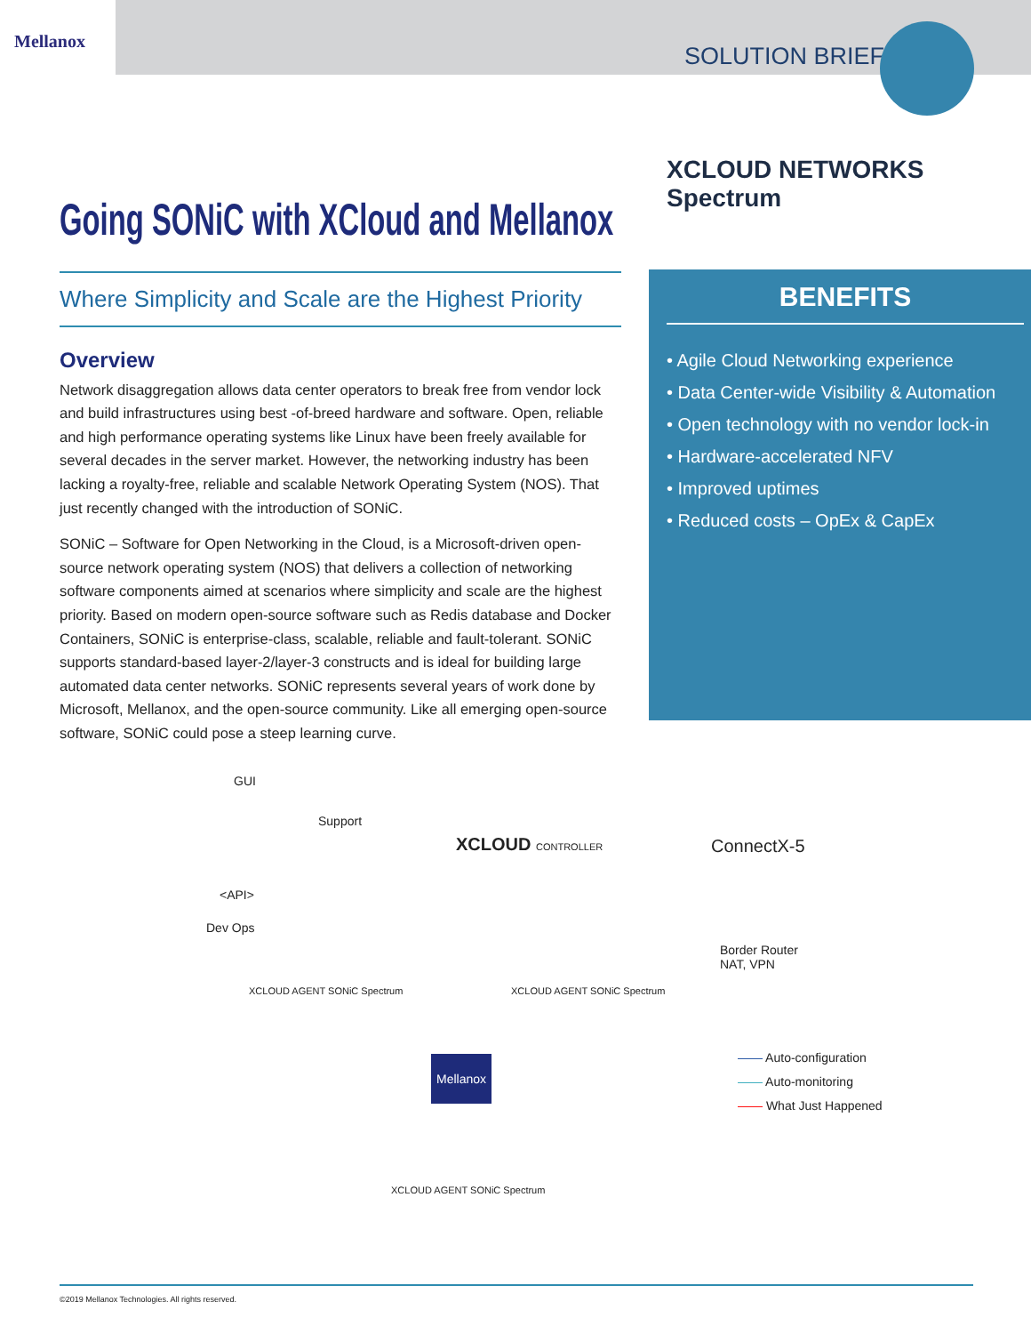Mellanox
SOLUTION BRIEF
XCLOUD NETWORKS Spectrum
Going SONiC with XCloud and Mellanox
Where Simplicity and Scale are the Highest Priority
Overview
Network disaggregation allows data center operators to break free from vendor lock and build infrastructures using best -of-breed hardware and software. Open, reliable and high performance operating systems like Linux have been freely available for several decades in the server market. However, the networking industry has been lacking a royalty-free, reliable and scalable Network Operating System (NOS). That just recently changed with the introduction of SONiC.
SONiC – Software for Open Networking in the Cloud, is a Microsoft-driven open-source network operating system (NOS) that delivers a collection of networking software components aimed at scenarios where simplicity and scale are the highest priority. Based on modern open-source software such as Redis database and Docker Containers, SONiC is enterprise-class, scalable, reliable and fault-tolerant. SONiC supports standard-based layer-2/layer-3 constructs and is ideal for building large automated data center networks. SONiC represents several years of work done by Microsoft, Mellanox, and the open-source community. Like all emerging open-source software, SONiC could pose a steep learning curve.
BENEFITS
• Agile Cloud Networking experience
• Data Center-wide Visibility & Automation
• Open technology with no vendor lock-in
• Hardware-accelerated NFV
• Improved uptimes
• Reduced costs – OpEx & CapEx
GUI
Support
XCLOUD CONTROLLER ConnectX-5
<API>
Dev Ops
Border Router
NAT, VPN
XCLOUD AGENT SONiC Spectrum XCLOUD AGENT SONiC Spectrum
Mellanox
—— Auto-configuration
—— Auto-monitoring
—— What Just Happened
XCLOUD AGENT SONiC Spectrum
©2019 Mellanox Technologies. All rights reserved.